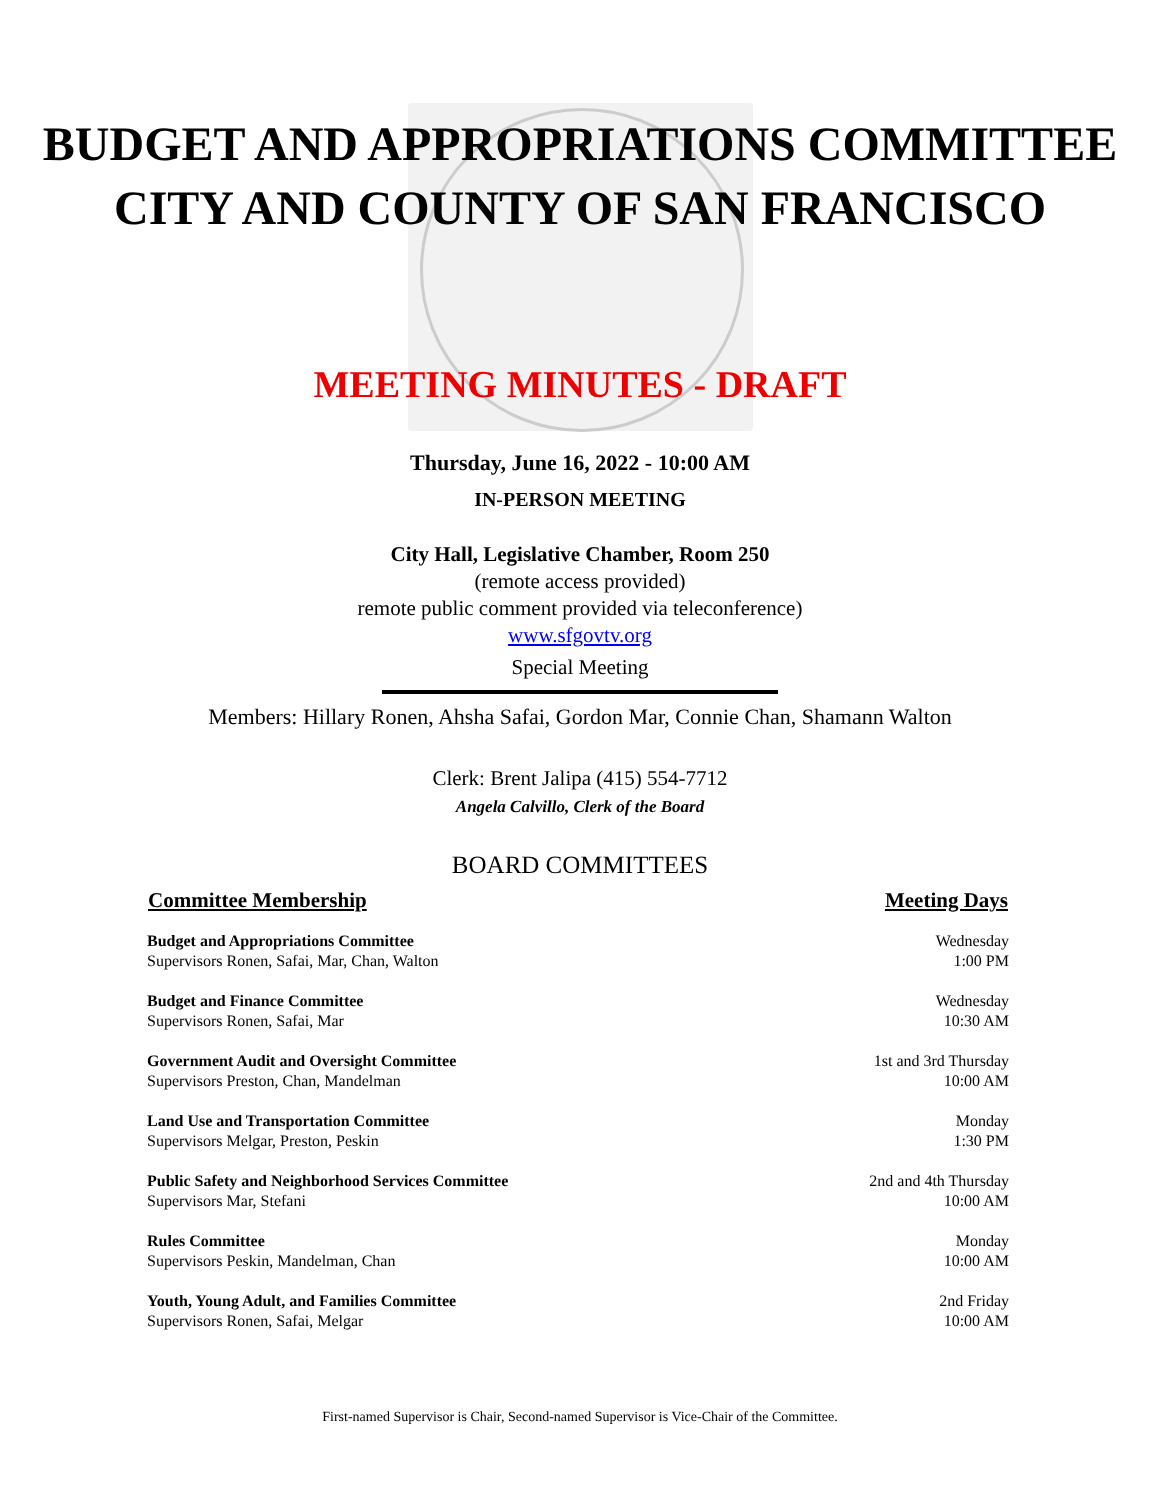BUDGET AND APPROPRIATIONS COMMITTEE
CITY AND COUNTY OF SAN FRANCISCO
MEETING MINUTES - DRAFT
Thursday, June 16, 2022 - 10:00 AM
IN-PERSON MEETING
City Hall, Legislative Chamber, Room 250
(remote access provided)
remote public comment provided via teleconference)
www.sfgovtv.org
Special Meeting
Members: Hillary Ronen, Ahsha Safai, Gordon Mar, Connie Chan, Shamann Walton
Clerk: Brent Jalipa (415) 554-7712
Angela Calvillo, Clerk of the Board
BOARD COMMITTEES
| Committee Membership | Meeting Days |
| --- | --- |
| Budget and Appropriations Committee Supervisors Ronen, Safai, Mar, Chan, Walton | Wednesday 1:00 PM |
| Budget and Finance Committee Supervisors Ronen, Safai, Mar | Wednesday 10:30 AM |
| Government Audit and Oversight Committee Supervisors Preston, Chan, Mandelman | 1st and 3rd Thursday 10:00 AM |
| Land Use and Transportation Committee Supervisors Melgar, Preston, Peskin | Monday 1:30 PM |
| Public Safety and Neighborhood Services Committee Supervisors Mar, Stefani | 2nd and 4th Thursday 10:00 AM |
| Rules Committee Supervisors Peskin, Mandelman, Chan | Monday 10:00 AM |
| Youth, Young Adult, and Families Committee Supervisors Ronen, Safai, Melgar | 2nd Friday 10:00 AM |
First-named Supervisor is Chair, Second-named Supervisor is Vice-Chair of the Committee.